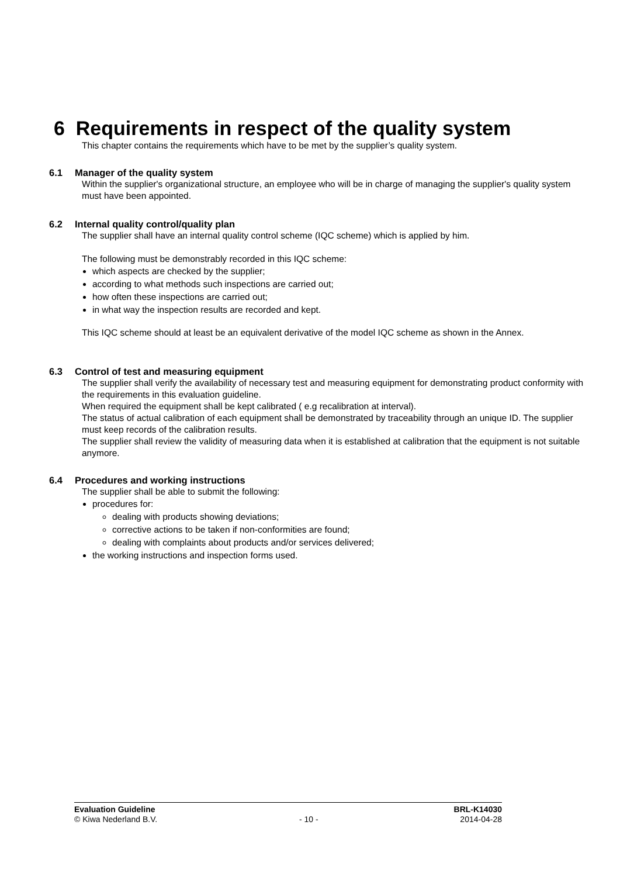6 Requirements in respect of the quality system
This chapter contains the requirements which have to be met by the supplier’s quality system.
6.1 Manager of the quality system
Within the supplier's organizational structure, an employee who will be in charge of managing the supplier's quality system must have been appointed.
6.2 Internal quality control/quality plan
The supplier shall have an internal quality control scheme (IQC scheme) which is applied by him.
The following must be demonstrably recorded in this IQC scheme:
which aspects are checked by the supplier;
according to what methods such inspections are carried out;
how often these inspections are carried out;
in what way the inspection results are recorded and kept.
This IQC scheme should at least be an equivalent derivative of the model IQC scheme as shown in the Annex.
6.3 Control of test and measuring equipment
The supplier shall verify the availability of necessary test and measuring equipment for demonstrating product conformity with the requirements in this evaluation guideline.
When required the equipment shall be kept calibrated ( e.g recalibration at interval).
The status of actual calibration of each equipment shall be demonstrated by traceability through an unique ID. The supplier must keep records of the calibration results.
The supplier shall review the validity of measuring data when it is established at calibration that the equipment is not suitable anymore.
6.4 Procedures and working instructions
The supplier shall be able to submit the following:
procedures for:
dealing with products showing deviations;
corrective actions to be taken if non-conformities are found;
dealing with complaints about products and/or services delivered;
the working instructions and inspection forms used.
Evaluation Guideline BRL-K14030
© Kiwa Nederland B.V. - 10 - 2014-04-28